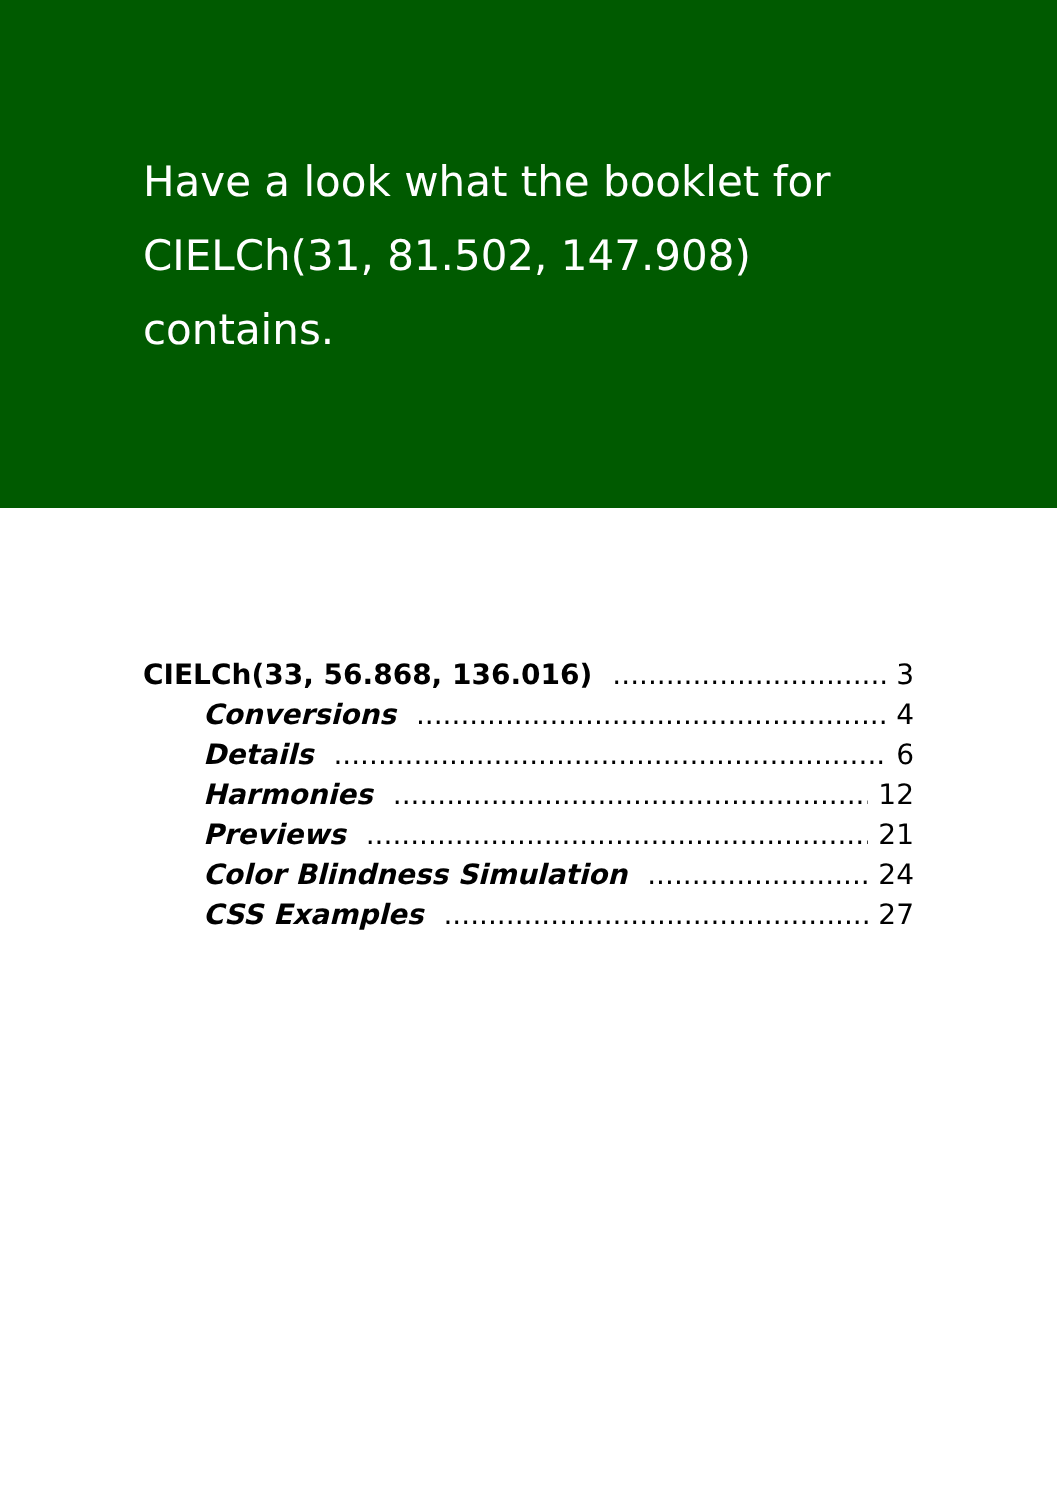Have a look what the booklet for
CIELCh(31, 81.502, 147.908)
contains.
CIELCh(33, 56.868, 136.016) 3
Conversions 4
Details 6
Harmonies 12
Previews 21
Color Blindness Simulation 24
CSS Examples 27